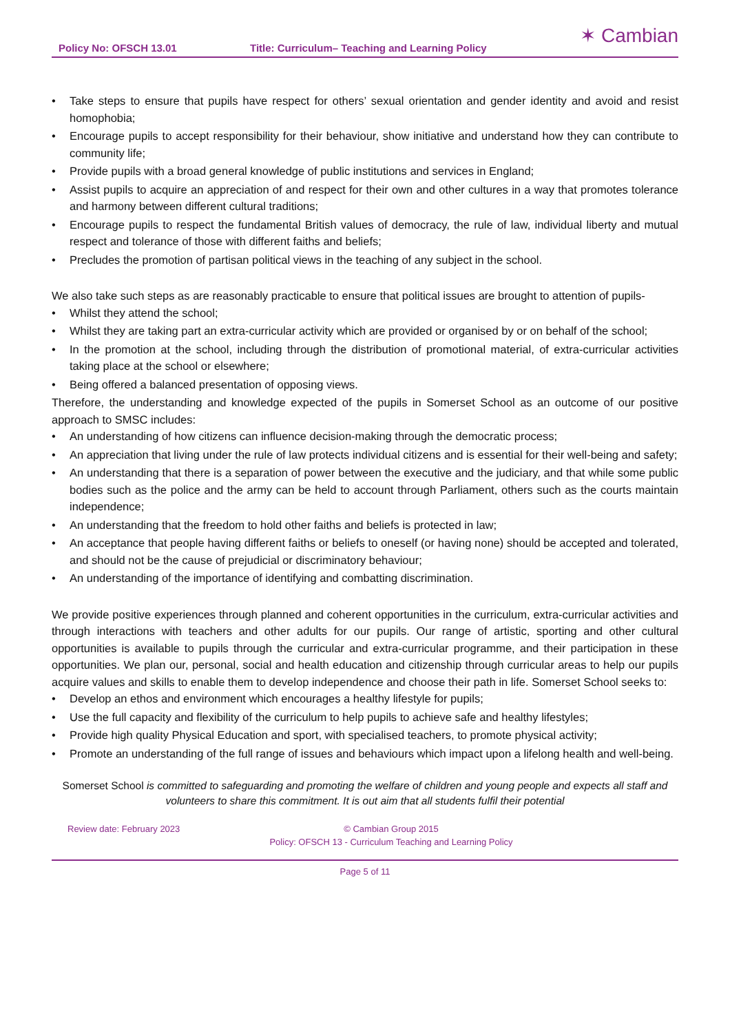Policy No: OFSCH 13.01 Title: Curriculum– Teaching and Learning Policy ✶ Cambian
• Take steps to ensure that pupils have respect for others’ sexual orientation and gender identity and avoid and resist homophobia;
• Encourage pupils to accept responsibility for their behaviour, show initiative and understand how they can contribute to community life;
• Provide pupils with a broad general knowledge of public institutions and services in England;
• Assist pupils to acquire an appreciation of and respect for their own and other cultures in a way that promotes tolerance and harmony between different cultural traditions;
• Encourage pupils to respect the fundamental British values of democracy, the rule of law, individual liberty and mutual respect and tolerance of those with different faiths and beliefs;
• Precludes the promotion of partisan political views in the teaching of any subject in the school.
We also take such steps as are reasonably practicable to ensure that political issues are brought to attention of pupils-
• Whilst they attend the school;
• Whilst they are taking part an extra-curricular activity which are provided or organised by or on behalf of the school;
• In the promotion at the school, including through the distribution of promotional material, of extra-curricular activities taking place at the school or elsewhere;
• Being offered a balanced presentation of opposing views.
Therefore, the understanding and knowledge expected of the pupils in Somerset School as an outcome of our positive approach to SMSC includes:
• An understanding of how citizens can influence decision-making through the democratic process;
• An appreciation that living under the rule of law protects individual citizens and is essential for their well-being and safety;
• An understanding that there is a separation of power between the executive and the judiciary, and that while some public bodies such as the police and the army can be held to account through Parliament, others such as the courts maintain independence;
• An understanding that the freedom to hold other faiths and beliefs is protected in law;
• An acceptance that people having different faiths or beliefs to oneself (or having none) should be accepted and tolerated, and should not be the cause of prejudicial or discriminatory behaviour;
• An understanding of the importance of identifying and combatting discrimination.
We provide positive experiences through planned and coherent opportunities in the curriculum, extra-curricular activities and through interactions with teachers and other adults for our pupils. Our range of artistic, sporting and other cultural opportunities is available to pupils through the curricular and extra-curricular programme, and their participation in these opportunities. We plan our, personal, social and health education and citizenship through curricular areas to help our pupils acquire values and skills to enable them to develop independence and choose their path in life. Somerset School seeks to:
• Develop an ethos and environment which encourages a healthy lifestyle for pupils;
• Use the full capacity and flexibility of the curriculum to help pupils to achieve safe and healthy lifestyles;
• Provide high quality Physical Education and sport, with specialised teachers, to promote physical activity;
• Promote an understanding of the full range of issues and behaviours which impact upon a lifelong health and well-being.
Somerset School is committed to safeguarding and promoting the welfare of children and young people and expects all staff and volunteers to share this commitment. It is out aim that all students fulfil their potential
Review date: February 2023 © Cambian Group 2015
Policy: OFSCH 13 - Curriculum Teaching and Learning Policy
Page 5 of 11